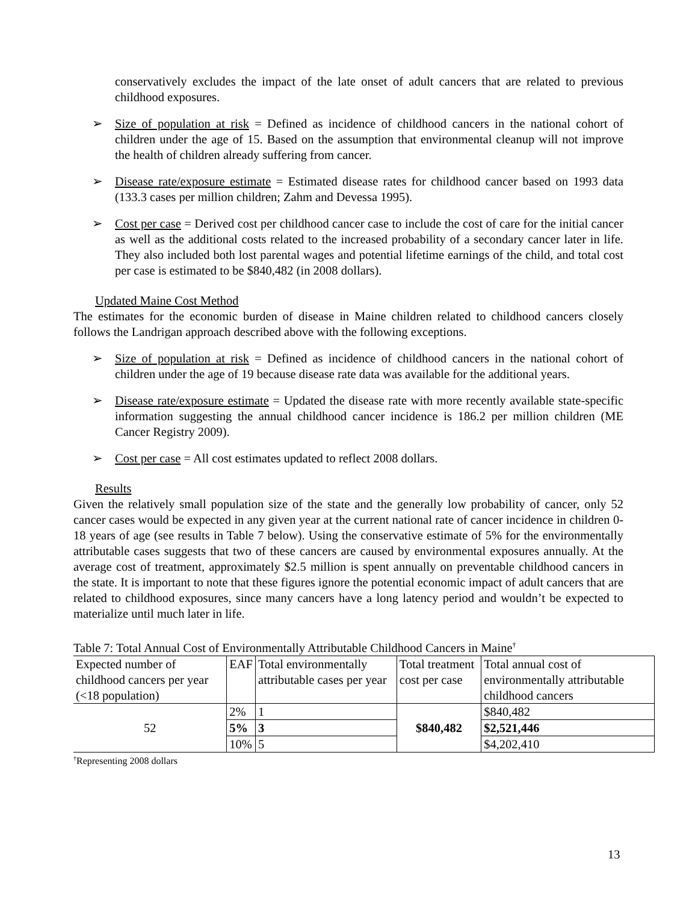conservatively excludes the impact of the late onset of adult cancers that are related to previous childhood exposures.
➢ Size of population at risk = Defined as incidence of childhood cancers in the national cohort of children under the age of 15. Based on the assumption that environmental cleanup will not improve the health of children already suffering from cancer.
➢ Disease rate/exposure estimate = Estimated disease rates for childhood cancer based on 1993 data (133.3 cases per million children; Zahm and Devessa 1995).
➢ Cost per case = Derived cost per childhood cancer case to include the cost of care for the initial cancer as well as the additional costs related to the increased probability of a secondary cancer later in life. They also included both lost parental wages and potential lifetime earnings of the child, and total cost per case is estimated to be $840,482 (in 2008 dollars).
Updated Maine Cost Method
The estimates for the economic burden of disease in Maine children related to childhood cancers closely follows the Landrigan approach described above with the following exceptions.
➢ Size of population at risk = Defined as incidence of childhood cancers in the national cohort of children under the age of 19 because disease rate data was available for the additional years.
➢ Disease rate/exposure estimate = Updated the disease rate with more recently available state-specific information suggesting the annual childhood cancer incidence is 186.2 per million children (ME Cancer Registry 2009).
➢ Cost per case = All cost estimates updated to reflect 2008 dollars.
Results
Given the relatively small population size of the state and the generally low probability of cancer, only 52 cancer cases would be expected in any given year at the current national rate of cancer incidence in children 0-18 years of age (see results in Table 7 below). Using the conservative estimate of 5% for the environmentally attributable cases suggests that two of these cancers are caused by environmental exposures annually. At the average cost of treatment, approximately $2.5 million is spent annually on preventable childhood cancers in the state. It is important to note that these figures ignore the potential economic impact of adult cancers that are related to childhood exposures, since many cancers have a long latency period and wouldn’t be expected to materialize until much later in life.
Table 7: Total Annual Cost of Environmentally Attributable Childhood Cancers in Maine<sup>†</sup>
| Expected number of childhood cancers per year (<18 population) | EAF | Total environmentally attributable cases per year | Total treatment cost per case | Total annual cost of environmentally attributable childhood cancers |
| 52 | 2% | 1 | $840,482 | $840,482 |
| | 5% | 3 | | $2,521,446 |
| | 10% | 5 | | $4,202,410 |
<sup>†</sup> Representing 2008 dollars
13